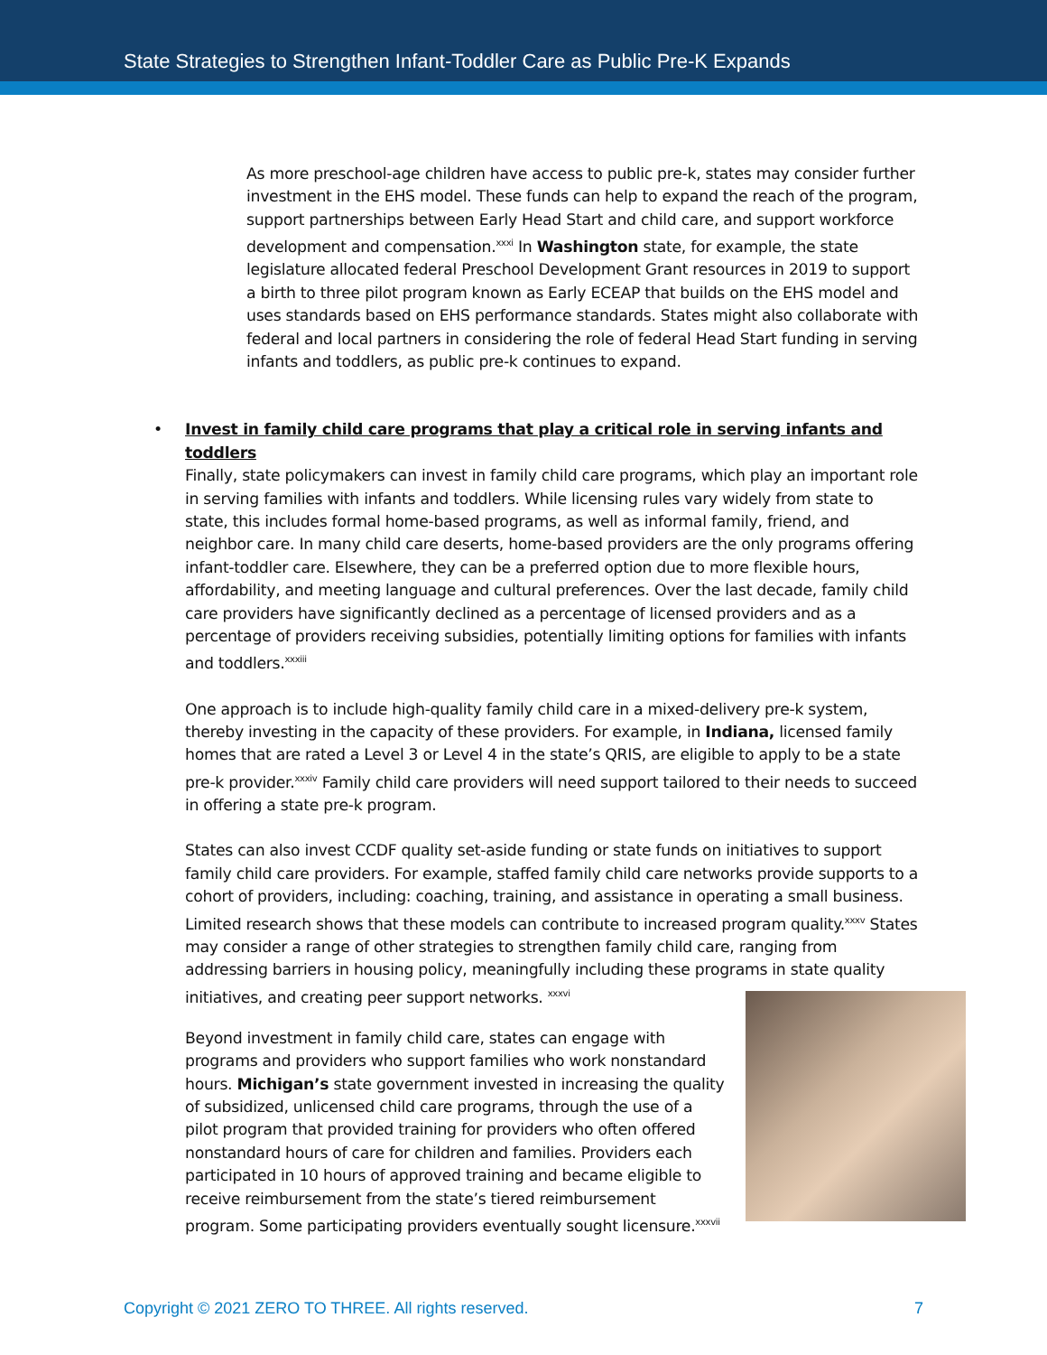State Strategies to Strengthen Infant-Toddler Care as Public Pre-K Expands
As more preschool-age children have access to public pre-k, states may consider further investment in the EHS model. These funds can help to expand the reach of the program, support partnerships between Early Head Start and child care, and support workforce development and compensation.<sup>xxxi</sup> In Washington state, for example, the state legislature allocated federal Preschool Development Grant resources in 2019 to support a birth to three pilot program known as Early ECEAP that builds on the EHS model and uses standards based on EHS performance standards. States might also collaborate with federal and local partners in considering the role of federal Head Start funding in serving infants and toddlers, as public pre-k continues to expand.
•
Invest in family child care programs that play a critical role in serving infants and toddlers
Finally, state policymakers can invest in family child care programs, which play an important role in serving families with infants and toddlers. While licensing rules vary widely from state to state, this includes formal home-based programs, as well as informal family, friend, and neighbor care. In many child care deserts, home-based providers are the only programs offering infant-toddler care. Elsewhere, they can be a preferred option due to more flexible hours, affordability, and meeting language and cultural preferences. Over the last decade, family child care providers have significantly declined as a percentage of licensed providers and as a percentage of providers receiving subsidies, potentially limiting options for families with infants and toddlers.<sup>xxxiii</sup>
One approach is to include high-quality family child care in a mixed-delivery pre-k system, thereby investing in the capacity of these providers. For example, in Indiana, licensed family homes that are rated a Level 3 or Level 4 in the state’s QRIS, are eligible to apply to be a state pre-k provider.<sup>xxxiv</sup> Family child care providers will need support tailored to their needs to succeed in offering a state pre-k program.
States can also invest CCDF quality set-aside funding or state funds on initiatives to support family child care providers. For example, staffed family child care networks provide supports to a cohort of providers, including: coaching, training, and assistance in operating a small business. Limited research shows that these models can contribute to increased program quality.<sup>xxxv</sup> States may consider a range of other strategies to strengthen family child care, ranging from addressing barriers in housing policy, meaningfully including these programs in state quality initiatives, and creating peer support networks. <sup>xxxvi</sup>
Beyond investment in family child care, states can engage with programs and providers who support families who work nonstandard hours. Michigan’s state government invested in increasing the quality of subsidized, unlicensed child care programs, through the use of a pilot program that provided training for providers who often offered nonstandard hours of care for children and families. Providers each participated in 10 hours of approved training and became eligible to receive reimbursement from the state’s tiered reimbursement program. Some participating providers eventually sought licensure.<sup>xxxvii</sup>
Copyright © 2021 ZERO TO THREE. All rights reserved. 7